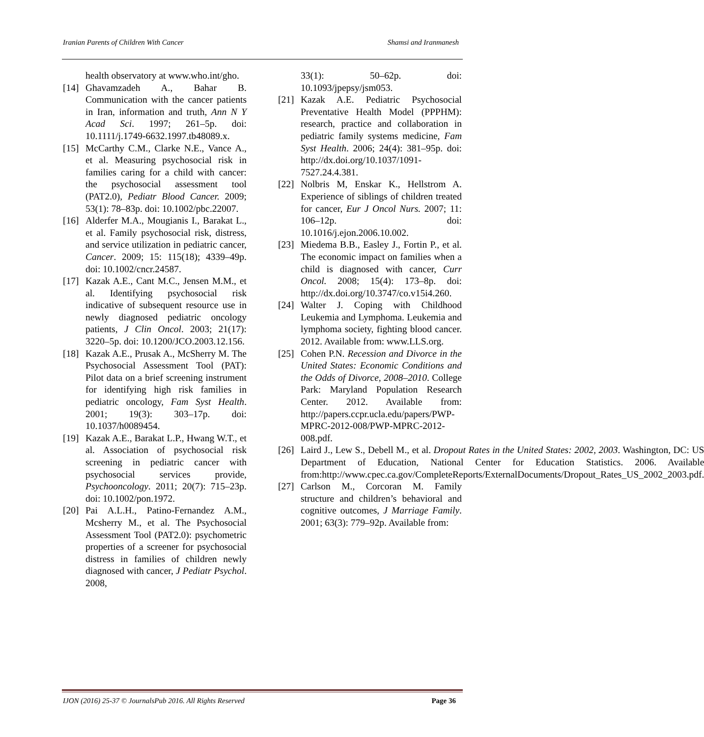Iranian Parents of Children With Cancer Shamsi and Iranmanesh
health observatory at www.who.int/gho.
[14] Ghavamzadeh A., Bahar B. Communication with the cancer patients in Iran, information and truth, Ann N Y Acad Sci. 1997; 261–5p. doi: 10.1111/j.1749-6632.1997.tb48089.x.
[15] McCarthy C.M., Clarke N.E., Vance A., et al. Measuring psychosocial risk in families caring for a child with cancer: the psychosocial assessment tool (PAT2.0), Pediatr Blood Cancer. 2009; 53(1): 78–83p. doi: 10.1002/pbc.22007.
[16] Alderfer M.A., Mougianis I., Barakat L., et al. Family psychosocial risk, distress, and service utilization in pediatric cancer, Cancer. 2009; 15: 115(18); 4339–49p. doi: 10.1002/cncr.24587.
[17] Kazak A.E., Cant M.C., Jensen M.M., et al. Identifying psychosocial risk indicative of subsequent resource use in newly diagnosed pediatric oncology patients, J Clin Oncol. 2003; 21(17): 3220–5p. doi: 10.1200/JCO.2003.12.156.
[18] Kazak A.E., Prusak A., McSherry M. The Psychosocial Assessment Tool (PAT): Pilot data on a brief screening instrument for identifying high risk families in pediatric oncology, Fam Syst Health. 2001; 19(3): 303–17p. doi: 10.1037/h0089454.
[19] Kazak A.E., Barakat L.P., Hwang W.T., et al. Association of psychosocial risk screening in pediatric cancer with psychosocial services provide, Psychooncology. 2011; 20(7): 715–23p. doi: 10.1002/pon.1972.
[20] Pai A.L.H., Patino-Fernandez A.M., Mcsherry M., et al. The Psychosocial Assessment Tool (PAT2.0): psychometric properties of a screener for psychosocial distress in families of children newly diagnosed with cancer, J Pediatr Psychol. 2008,
33(1): 50–62p. doi: 10.1093/jpepsy/jsm053.
[21] Kazak A.E. Pediatric Psychosocial Preventative Health Model (PPPHM): research, practice and collaboration in pediatric family systems medicine, Fam Syst Health. 2006; 24(4): 381–95p. doi: http://dx.doi.org/10.1037/1091-7527.24.4.381.
[22] Nolbris M, Enskar K., Hellstrom A. Experience of siblings of children treated for cancer, Eur J Oncol Nurs. 2007; 11: 106–12p. doi: 10.1016/j.ejon.2006.10.002.
[23] Miedema B.B., Easley J., Fortin P., et al. The economic impact on families when a child is diagnosed with cancer, Curr Oncol. 2008; 15(4): 173–8p. doi: http://dx.doi.org/10.3747/co.v15i4.260.
[24] Walter J. Coping with Childhood Leukemia and Lymphoma. Leukemia and lymphoma society, fighting blood cancer. 2012. Available from: www.LLS.org.
[25] Cohen P.N. Recession and Divorce in the United States: Economic Conditions and the Odds of Divorce, 2008–2010. College Park: Maryland Population Research Center. 2012. Available from: http://papers.ccpr.ucla.edu/papers/PWP-MPRC-2012-008/PWP-MPRC-2012-008.pdf.
[26] Laird J., Lew S., Debell M., et al. Dropout Rates in the United States: 2002, 2003. Washington, DC: US Department of Education, National Center for Education Statistics. 2006. Available from:http://www.cpec.ca.gov/CompleteReports/ExternalDocuments/Dropout_Rates_US_2002_2003.pdf.
[27] Carlson M., Corcoran M. Family structure and children’s behavioral and cognitive outcomes, J Marriage Family. 2001; 63(3): 779–92p. Available from:
IJON (2016) 25-37 © JournalsPub 2016. All Rights Reserved Page 36